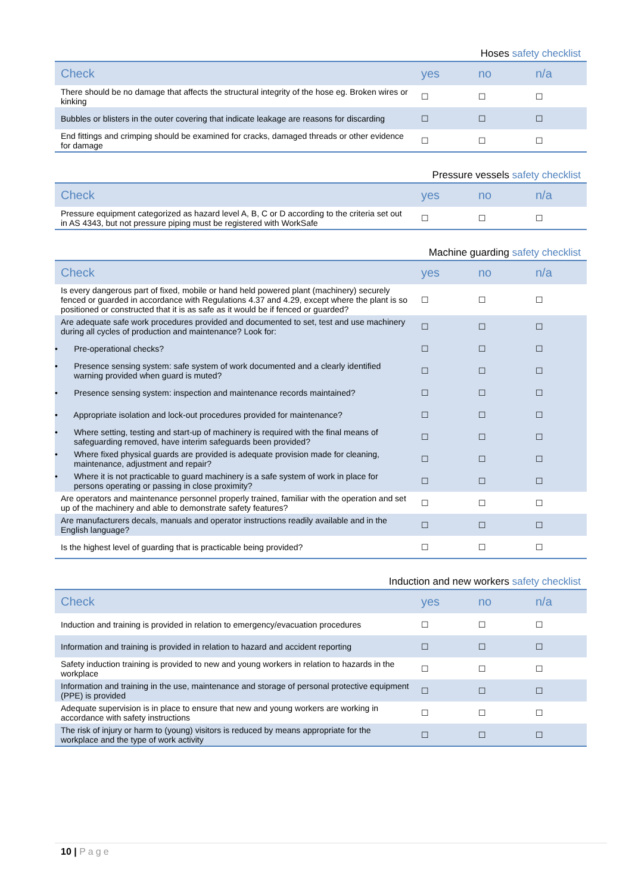Hoses safety checklist
| Check | yes | no | n/a |
| --- | --- | --- | --- |
| There should be no damage that affects the structural integrity of the hose eg. Broken wires or kinking | ☐ | ☐ | ☐ |
| Bubbles or blisters in the outer covering that indicate leakage are reasons for discarding | ☐ | ☐ | ☐ |
| End fittings and crimping should be examined for cracks, damaged threads or other evidence for damage | ☐ | ☐ | ☐ |
Pressure vessels safety checklist
| Check | yes | no | n/a |
| --- | --- | --- | --- |
| Pressure equipment categorized as hazard level A, B, C or D according to the criteria set out in AS 4343, but not pressure piping must be registered with WorkSafe | ☐ | ☐ | ☐ |
Machine guarding safety checklist
| Check | yes | no | n/a |
| --- | --- | --- | --- |
| Is every dangerous part of fixed, mobile or hand held powered plant (machinery) securely fenced or guarded in accordance with Regulations 4.37 and 4.29, except where the plant is so positioned or constructed that it is as safe as it would be if fenced or guarded? | ☐ | ☐ | ☐ |
| Are adequate safe work procedures provided and documented to set, test and use machinery during all cycles of production and maintenance? Look for: | ☐ | ☐ | ☐ |
| • Pre-operational checks? | ☐ | ☐ | ☐ |
| • Presence sensing system: safe system of work documented and a clearly identified warning provided when guard is muted? | ☐ | ☐ | ☐ |
| • Presence sensing system: inspection and maintenance records maintained? | ☐ | ☐ | ☐ |
| • Appropriate isolation and lock-out procedures provided for maintenance? | ☐ | ☐ | ☐ |
| • Where setting, testing and start-up of machinery is required with the final means of safeguarding removed, have interim safeguards been provided? | ☐ | ☐ | ☐ |
| • Where fixed physical guards are provided is adequate provision made for cleaning, maintenance, adjustment and repair? | ☐ | ☐ | ☐ |
| • Where it is not practicable to guard machinery is a safe system of work in place for persons operating or passing in close proximity? | ☐ | ☐ | ☐ |
| Are operators and maintenance personnel properly trained, familiar with the operation and set up of the machinery and able to demonstrate safety features? | ☐ | ☐ | ☐ |
| Are manufacturers decals, manuals and operator instructions readily available and in the English language? | ☐ | ☐ | ☐ |
| Is the highest level of guarding that is practicable being provided? | ☐ | ☐ | ☐ |
Induction and new workers safety checklist
| Check | yes | no | n/a |
| --- | --- | --- | --- |
| Induction and training is provided in relation to emergency/evacuation procedures | ☐ | ☐ | ☐ |
| Information and training is provided in relation to hazard and accident reporting | ☐ | ☐ | ☐ |
| Safety induction training is provided to new and young workers in relation to hazards in the workplace | ☐ | ☐ | ☐ |
| Information and training in the use, maintenance and storage of personal protective equipment (PPE) is provided | ☐ | ☐ | ☐ |
| Adequate supervision is in place to ensure that new and young workers are working in accordance with safety instructions | ☐ | ☐ | ☐ |
| The risk of injury or harm to (young) visitors is reduced by means appropriate for the workplace and the type of work activity | ☐ | ☐ | ☐ |
10 | Page